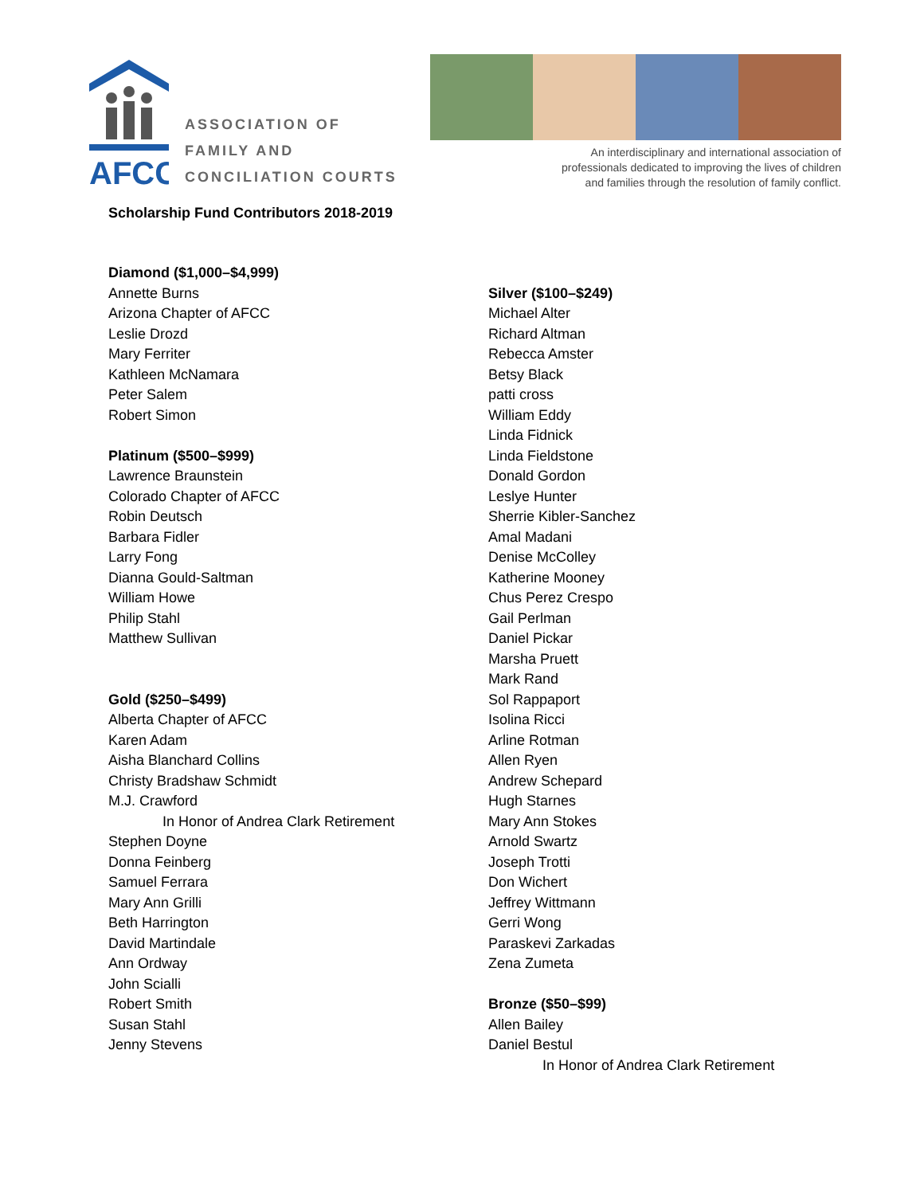AFCC
ASSOCIATION OF
FAMILY AND
CONCILIATION COURTS
An interdisciplinary and international association of
professionals dedicated to improving the lives of children
and families through the resolution of family conflict.
Scholarship Fund Contributors 2018-2019
Diamond ($1,000–$4,999)
Annette Burns
Arizona Chapter of AFCC
Leslie Drozd
Mary Ferriter
Kathleen McNamara
Peter Salem
Robert Simon
Platinum ($500–$999)
Lawrence Braunstein
Colorado Chapter of AFCC
Robin Deutsch
Barbara Fidler
Larry Fong
Dianna Gould-Saltman
William Howe
Philip Stahl
Matthew Sullivan
Gold ($250–$499)
Alberta Chapter of AFCC
Karen Adam
Aisha Blanchard Collins
Christy Bradshaw Schmidt
M.J. Crawford
In Honor of Andrea Clark Retirement
Stephen Doyne
Donna Feinberg
Samuel Ferrara
Mary Ann Grilli
Beth Harrington
David Martindale
Ann Ordway
John Scialli
Robert Smith
Susan Stahl
Jenny Stevens
Silver ($100–$249)
Michael Alter
Richard Altman
Rebecca Amster
Betsy Black
patti cross
William Eddy
Linda Fidnick
Linda Fieldstone
Donald Gordon
Leslye Hunter
Sherrie Kibler-Sanchez
Amal Madani
Denise McColley
Katherine Mooney
Chus Perez Crespo
Gail Perlman
Daniel Pickar
Marsha Pruett
Mark Rand
Sol Rappaport
Isolina Ricci
Arline Rotman
Allen Ryen
Andrew Schepard
Hugh Starnes
Mary Ann Stokes
Arnold Swartz
Joseph Trotti
Don Wichert
Jeffrey Wittmann
Gerri Wong
Paraskevi Zarkadas
Zena Zumeta
Bronze ($50–$99)
Allen Bailey
Daniel Bestul
In Honor of Andrea Clark Retirement